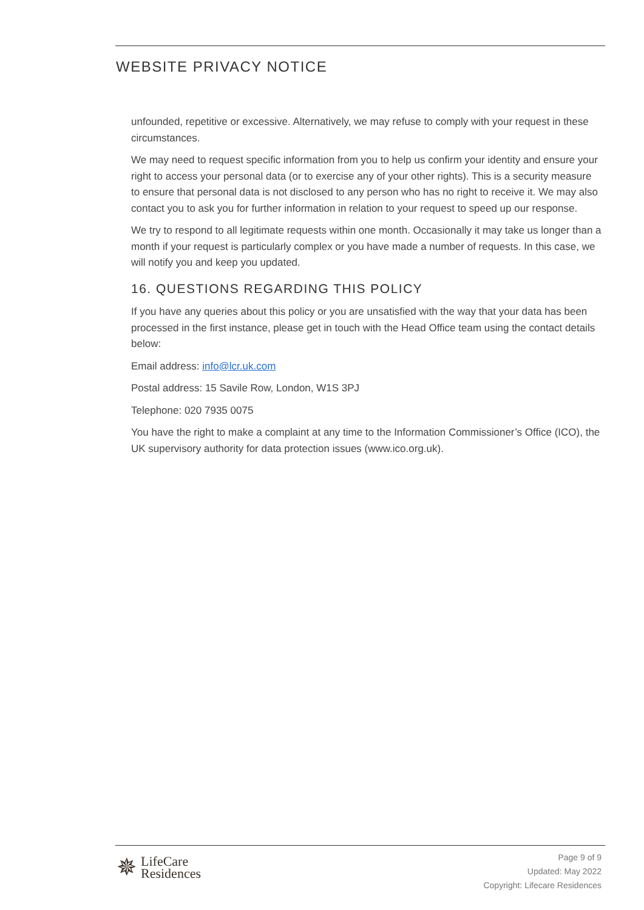WEBSITE PRIVACY NOTICE
unfounded, repetitive or excessive. Alternatively, we may refuse to comply with your request in these circumstances.
We may need to request specific information from you to help us confirm your identity and ensure your right to access your personal data (or to exercise any of your other rights). This is a security measure to ensure that personal data is not disclosed to any person who has no right to receive it. We may also contact you to ask you for further information in relation to your request to speed up our response.
We try to respond to all legitimate requests within one month. Occasionally it may take us longer than a month if your request is particularly complex or you have made a number of requests. In this case, we will notify you and keep you updated.
16. QUESTIONS REGARDING THIS POLICY
If you have any queries about this policy or you are unsatisfied with the way that your data has been processed in the first instance, please get in touch with the Head Office team using the contact details below:
Email address: info@lcr.uk.com
Postal address: 15 Savile Row, London, W1S 3PJ
Telephone: 020 7935 0075
You have the right to make a complaint at any time to the Information Commissioner’s Office (ICO), the UK supervisory authority for data protection issues (www.ico.org.uk).
✵
LifeCare
Residences
Page 9 of 9
Updated: May 2022
Copyright: Lifecare Residences